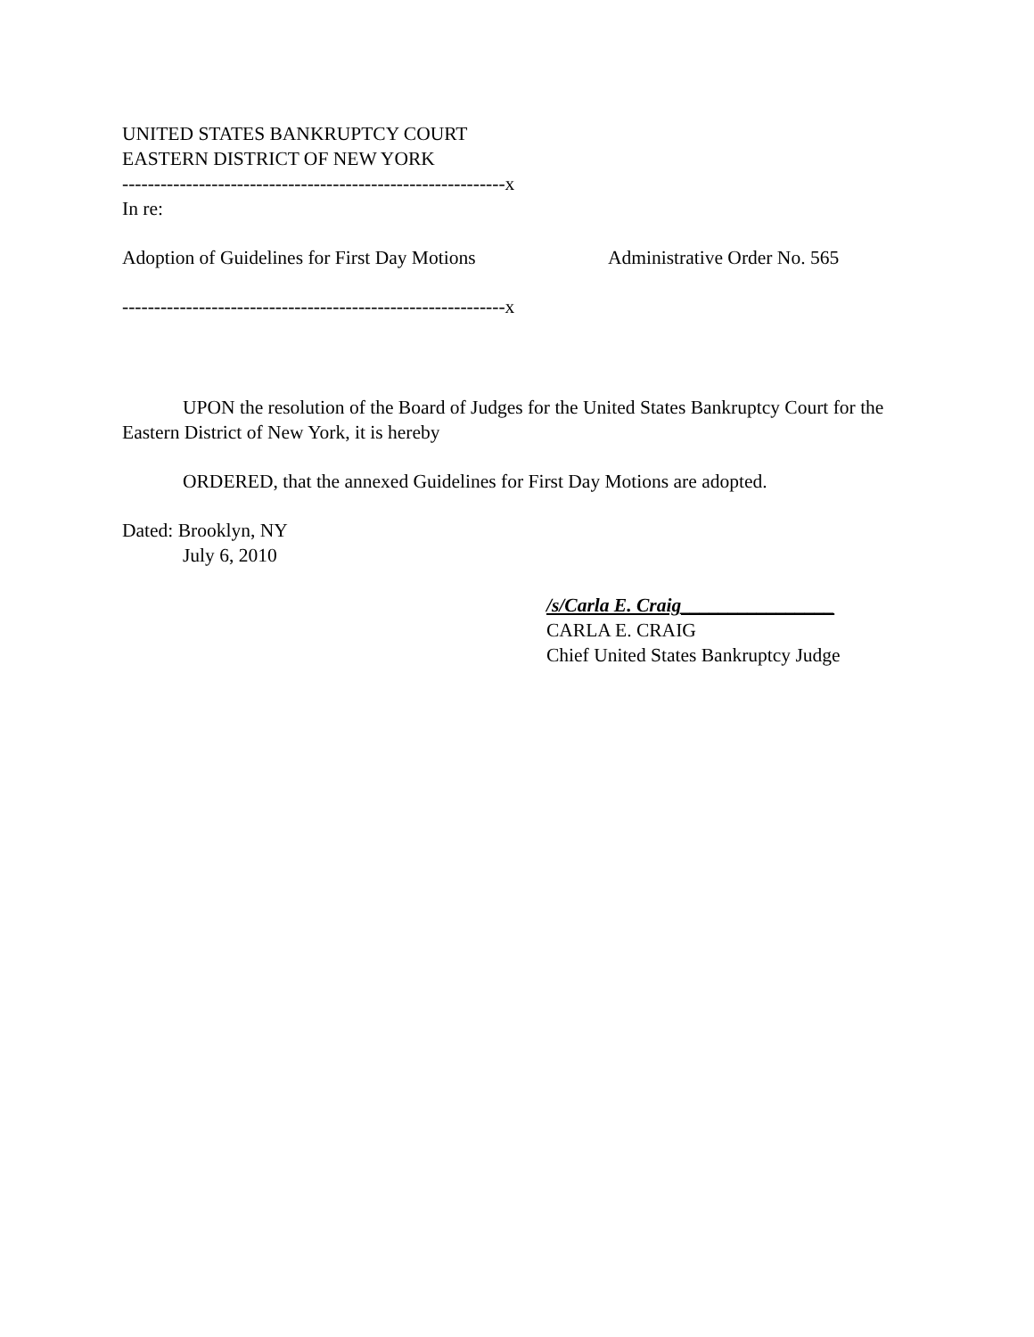UNITED STATES BANKRUPTCY COURT
EASTERN DISTRICT OF NEW YORK
------------------------------------------------------------x
In re:
Adoption of Guidelines for First Day Motions Administrative Order No. 565
------------------------------------------------------------x
UPON the resolution of the Board of Judges for the United States Bankruptcy Court for the Eastern District of New York, it is hereby
ORDERED, that the annexed Guidelines for First Day Motions are adopted.
Dated: Brooklyn, NY
July 6, 2010
/s/Carla E. Craig________________
CARLA E. CRAIG
Chief United States Bankruptcy Judge